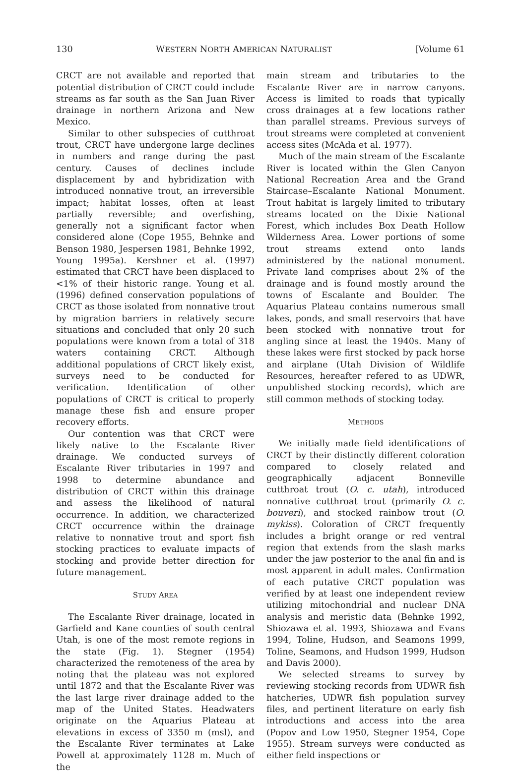130 WESTERN NORTH AMERICAN NATURALIST [Volume 61
CRCT are not available and reported that potential distribution of CRCT could include streams as far south as the San Juan River drainage in northern Arizona and New Mexico.
Similar to other subspecies of cutthroat trout, CRCT have undergone large declines in numbers and range during the past century. Causes of declines include displacement by and hybridization with introduced nonnative trout, an irreversible impact; habitat losses, often at least partially reversible; and overfishing, generally not a significant factor when considered alone (Cope 1955, Behnke and Benson 1980, Jespersen 1981, Behnke 1992, Young 1995a). Kershner et al. (1997) estimated that CRCT have been displaced to <1% of their historic range. Young et al. (1996) defined conservation populations of CRCT as those isolated from nonnative trout by migration barriers in relatively secure situations and concluded that only 20 such populations were known from a total of 318 waters containing CRCT. Although additional populations of CRCT likely exist, surveys need to be conducted for verification. Identification of other populations of CRCT is critical to properly manage these fish and ensure proper recovery efforts.
Our contention was that CRCT were likely native to the Escalante River drainage. We conducted surveys of Escalante River tributaries in 1997 and 1998 to determine abundance and distribution of CRCT within this drainage and assess the likelihood of natural occurrence. In addition, we characterized CRCT occurrence within the drainage relative to nonnative trout and sport fish stocking practices to evaluate impacts of stocking and provide better direction for future management.
STUDY AREA
The Escalante River drainage, located in Garfield and Kane counties of south central Utah, is one of the most remote regions in the state (Fig. 1). Stegner (1954) characterized the remoteness of the area by noting that the plateau was not explored until 1872 and that the Escalante River was the last large river drainage added to the map of the United States. Headwaters originate on the Aquarius Plateau at elevations in excess of 3350 m (msl), and the Escalante River terminates at Lake Powell at approximately 1128 m. Much of the
main stream and tributaries to the Escalante River are in narrow canyons. Access is limited to roads that typically cross drainages at a few locations rather than parallel streams. Previous surveys of trout streams were completed at convenient access sites (McAda et al. 1977).
Much of the main stream of the Escalante River is located within the Glen Canyon National Recreation Area and the Grand Staircase–Escalante National Monument. Trout habitat is largely limited to tributary streams located on the Dixie National Forest, which includes Box Death Hollow Wilderness Area. Lower portions of some trout streams extend onto lands administered by the national monument. Private land comprises about 2% of the drainage and is found mostly around the towns of Escalante and Boulder. The Aquarius Plateau contains numerous small lakes, ponds, and small reservoirs that have been stocked with nonnative trout for angling since at least the 1940s. Many of these lakes were first stocked by pack horse and airplane (Utah Division of Wildlife Resources, hereafter refered to as UDWR, unpublished stocking records), which are still common methods of stocking today.
METHODS
We initially made field identifications of CRCT by their distinctly different coloration compared to closely related and geographically adjacent Bonneville cutthroat trout (O. c. utah), introduced nonnative cutthroat trout (primarily O. c. bouveri), and stocked rainbow trout (O. mykiss). Coloration of CRCT frequently includes a bright orange or red ventral region that extends from the slash marks under the jaw posterior to the anal fin and is most apparent in adult males. Confirmation of each putative CRCT population was verified by at least one independent review utilizing mitochondrial and nuclear DNA analysis and meristic data (Behnke 1992, Shiozawa et al. 1993, Shiozawa and Evans 1994, Toline, Hudson, and Seamons 1999, Toline, Seamons, and Hudson 1999, Hudson and Davis 2000).
We selected streams to survey by reviewing stocking records from UDWR fish hatcheries, UDWR fish population survey files, and pertinent literature on early fish introductions and access into the area (Popov and Low 1950, Stegner 1954, Cope 1955). Stream surveys were conducted as either field inspections or